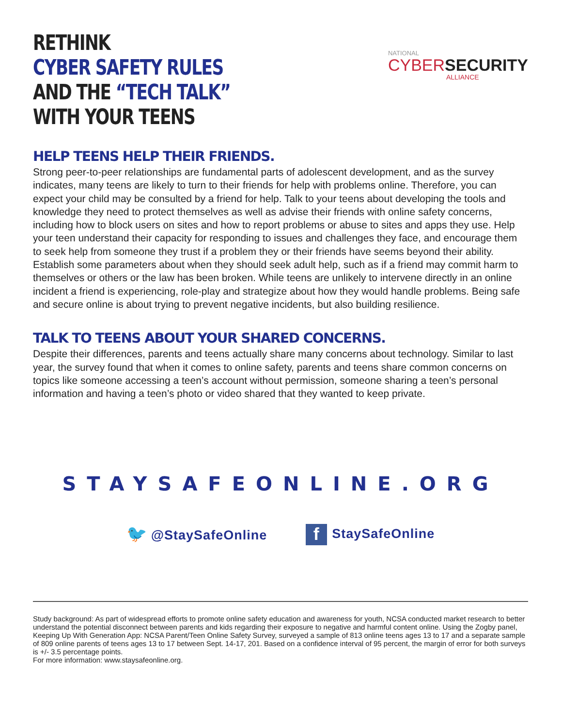RETHINK
CYBER SAFETY RULES
AND THE “TECH TALK”
WITH YOUR TEENS
NATIONAL
CYBER SECURITY
ALLIANCE
HELP TEENS HELP THEIR FRIENDS.
Strong peer-to-peer relationships are fundamental parts of adolescent development, and as the survey indicates, many teens are likely to turn to their friends for help with problems online. Therefore, you can expect your child may be consulted by a friend for help. Talk to your teens about developing the tools and knowledge they need to protect themselves as well as advise their friends with online safety concerns, including how to block users on sites and how to report problems or abuse to sites and apps they use. Help your teen understand their capacity for responding to issues and challenges they face, and encourage them to seek help from someone they trust if a problem they or their friends have seems beyond their ability. Establish some parameters about when they should seek adult help, such as if a friend may commit harm to themselves or others or the law has been broken. While teens are unlikely to intervene directly in an online incident a friend is experiencing, role-play and strategize about how they would handle problems. Being safe and secure online is about trying to prevent negative incidents, but also building resilience.
TALK TO TEENS ABOUT YOUR SHARED CONCERNS.
Despite their differences, parents and teens actually share many concerns about technology. Similar to last year, the survey found that when it comes to online safety, parents and teens share common concerns on topics like someone accessing a teen’s account without permission, someone sharing a teen’s personal information and having a teen’s photo or video shared that they wanted to keep private.
STAYSAFEONLINE.ORG
🐦 @StaySafeOnline
f StaySafeOnline
Study background: As part of widespread efforts to promote online safety education and awareness for youth, NCSA conducted market research to better understand the potential disconnect between parents and kids regarding their exposure to negative and harmful content online. Using the Zogby panel, Keeping Up With Generation App: NCSA Parent/Teen Online Safety Survey, surveyed a sample of 813 online teens ages 13 to 17 and a separate sample of 809 online parents of teens ages 13 to 17 between Sept. 14-17, 201. Based on a confidence interval of 95 percent, the margin of error for both surveys is +/- 3.5 percentage points.
For more information: www.staysafeonline.org.